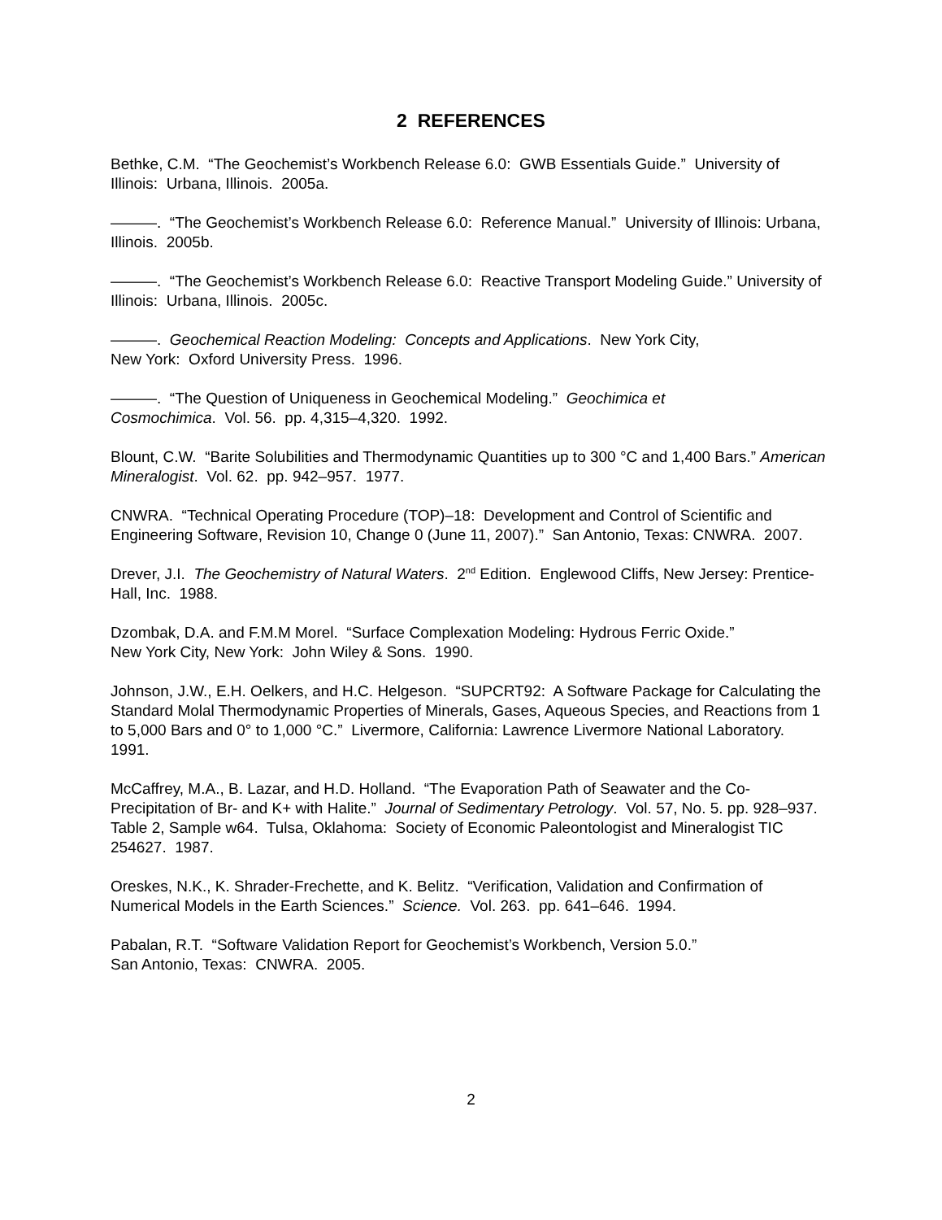2 REFERENCES
Bethke, C.M. “The Geochemist’s Workbench Release 6.0: GWB Essentials Guide.” University of Illinois: Urbana, Illinois. 2005a.
———. “The Geochemist’s Workbench Release 6.0: Reference Manual.” University of Illinois: Urbana, Illinois. 2005b.
———. “The Geochemist’s Workbench Release 6.0: Reactive Transport Modeling Guide.” University of Illinois: Urbana, Illinois. 2005c.
———. Geochemical Reaction Modeling: Concepts and Applications. New York City,
New York: Oxford University Press. 1996.
———. “The Question of Uniqueness in Geochemical Modeling.” Geochimica et
Cosmochimica. Vol. 56. pp. 4,315–4,320. 1992.
Blount, C.W. “Barite Solubilities and Thermodynamic Quantities up to 300 °C and 1,400 Bars.” American Mineralogist. Vol. 62. pp. 942–957. 1977.
CNWRA. “Technical Operating Procedure (TOP)–18: Development and Control of Scientific and Engineering Software, Revision 10, Change 0 (June 11, 2007).” San Antonio, Texas: CNWRA. 2007.
Drever, J.I. The Geochemistry of Natural Waters. 2<sup>nd</sup> Edition. Englewood Cliffs, New Jersey: Prentice-Hall, Inc. 1988.
Dzombak, D.A. and F.M.M Morel. “Surface Complexation Modeling: Hydrous Ferric Oxide.”
New York City, New York: John Wiley & Sons. 1990.
Johnson, J.W., E.H. Oelkers, and H.C. Helgeson. “SUPCRT92: A Software Package for Calculating the Standard Molal Thermodynamic Properties of Minerals, Gases, Aqueous Species, and Reactions from 1 to 5,000 Bars and 0° to 1,000 °C.” Livermore, California: Lawrence Livermore National Laboratory. 1991.
McCaffrey, M.A., B. Lazar, and H.D. Holland. “The Evaporation Path of Seawater and the Co-Precipitation of Br- and K+ with Halite.” Journal of Sedimentary Petrology. Vol. 57, No. 5. pp. 928–937. Table 2, Sample w64. Tulsa, Oklahoma: Society of Economic Paleontologist and Mineralogist TIC 254627. 1987.
Oreskes, N.K., K. Shrader-Frechette, and K. Belitz. “Verification, Validation and Confirmation of Numerical Models in the Earth Sciences.” Science. Vol. 263. pp. 641–646. 1994.
Pabalan, R.T. “Software Validation Report for Geochemist’s Workbench, Version 5.0.”
San Antonio, Texas: CNWRA. 2005.
2